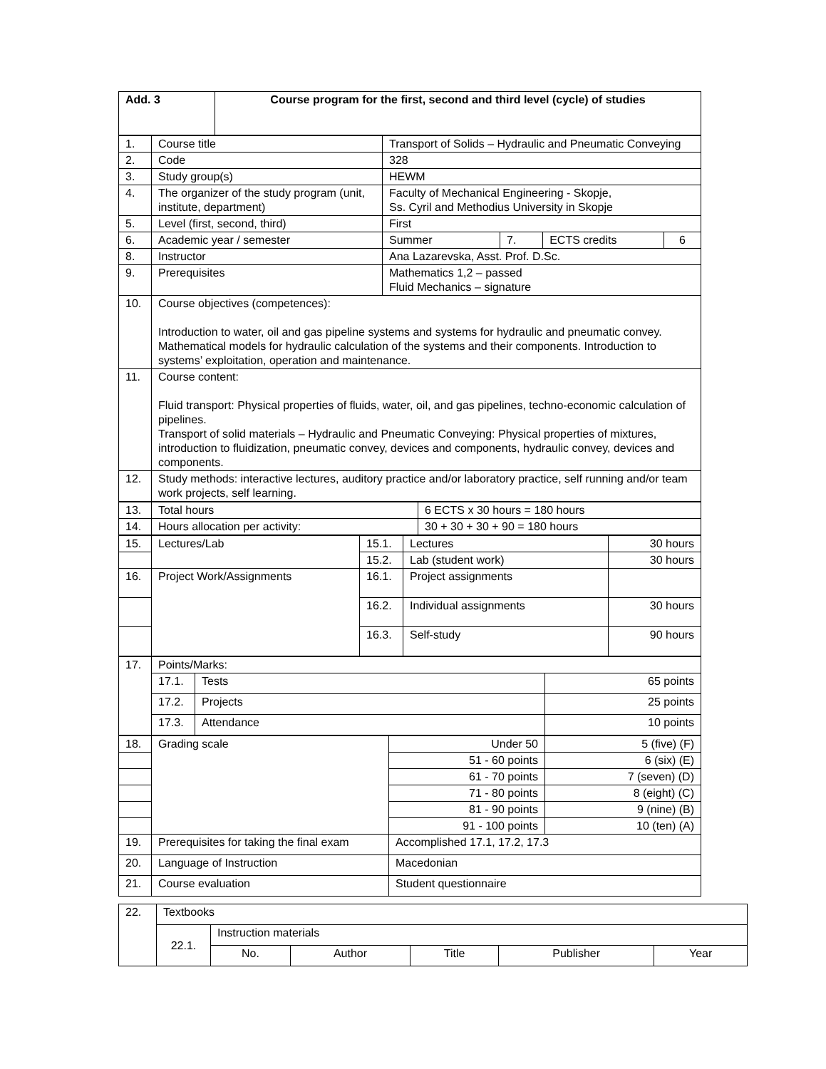| Add. 3 | Course program for the first, second and third level (cycle) of studies |
| 1. | Course title | Transport of Solids – Hydraulic and Pneumatic Conveying | | | |
| 2. | Code | 328 | | | |
| 3. | Study group(s) | HEWM | | | |
| 4. | The organizer of the study program (unit, institute, department) | Faculty of Mechanical Engineering - Skopje, Ss. Cyril and Methodius University in Skopje | | | |
| 5. | Level (first, second, third) | First | | | |
| 6. | Academic year / semester | Summer | 7. | ECTS credits | 6 |
| 8. | Instructor | Ana Lazarevska, Asst. Prof. D.Sc. | | | |
| 9. | Prerequisites | Mathematics 1,2 – passed Fluid Mechanics – signature | | | |
| 10. | Course objectives (competences): Introduction to water, oil and gas pipeline systems and systems for hydraulic and pneumatic convey. Mathematical models for hydraulic calculation of the systems and their components. Introduction to systems’ exploitation, operation and maintenance. | | | | |
| 11. | Course content: Fluid transport: Physical properties of fluids, water, oil, and gas pipelines, techno-economic calculation of pipelines. Transport of solid materials – Hydraulic and Pneumatic Conveying: Physical properties of mixtures, introduction to fluidization, pneumatic convey, devices and components, hydraulic convey, devices and components. | | | | |
| 12. | Study methods: interactive lectures, auditory practice and/or laboratory practice, self running and/or team work projects, self learning. | | | | |
| 13. | Total hours | 6 ECTS x 30 hours = 180 hours |
| 14. | Hours allocation per activity: | 30 + 30 + 30 + 90 = 180 hours |
| 15. | Lectures/Lab | 15.1. | Lectures | 30 hours |
| | | 15.2. | Lab (student work) | 30 hours |
| 16. | Project Work/Assignments | 16.1. | Project assignments | |
| | | 16.2. | Individual assignments | 30 hours |
| | | 16.3. | Self-study | 90 hours |
| 17. | Points/Marks: | | |
| | 17.1. | Tests | 65 points |
| | 17.2. | Projects | 25 points |
| | 17.3. | Attendance | 10 points |
| 18. | Grading scale | Under 50 | 5 (five) (F) |
| | | 51 - 60 points | 6 (six) (E) |
| | | 61 - 70 points | 7 (seven) (D) |
| | | 71 - 80 points | 8 (eight) (C) |
| | | 81 - 90 points | 9 (nine) (B) |
| | | 91 - 100 points | 10 (ten) (A) |
| 19. | Prerequisites for taking the final exam | Accomplished 17.1, 17.2, 17.3 | |
| 20. | Language of Instruction | Macedonian | |
| 21. | Course evaluation | Student questionnaire | |
| 22. | Textbooks | | | | | |
| | 22.1. | Instruction materials | | | | |
| | | No. | Author | Title | Publisher | Year |